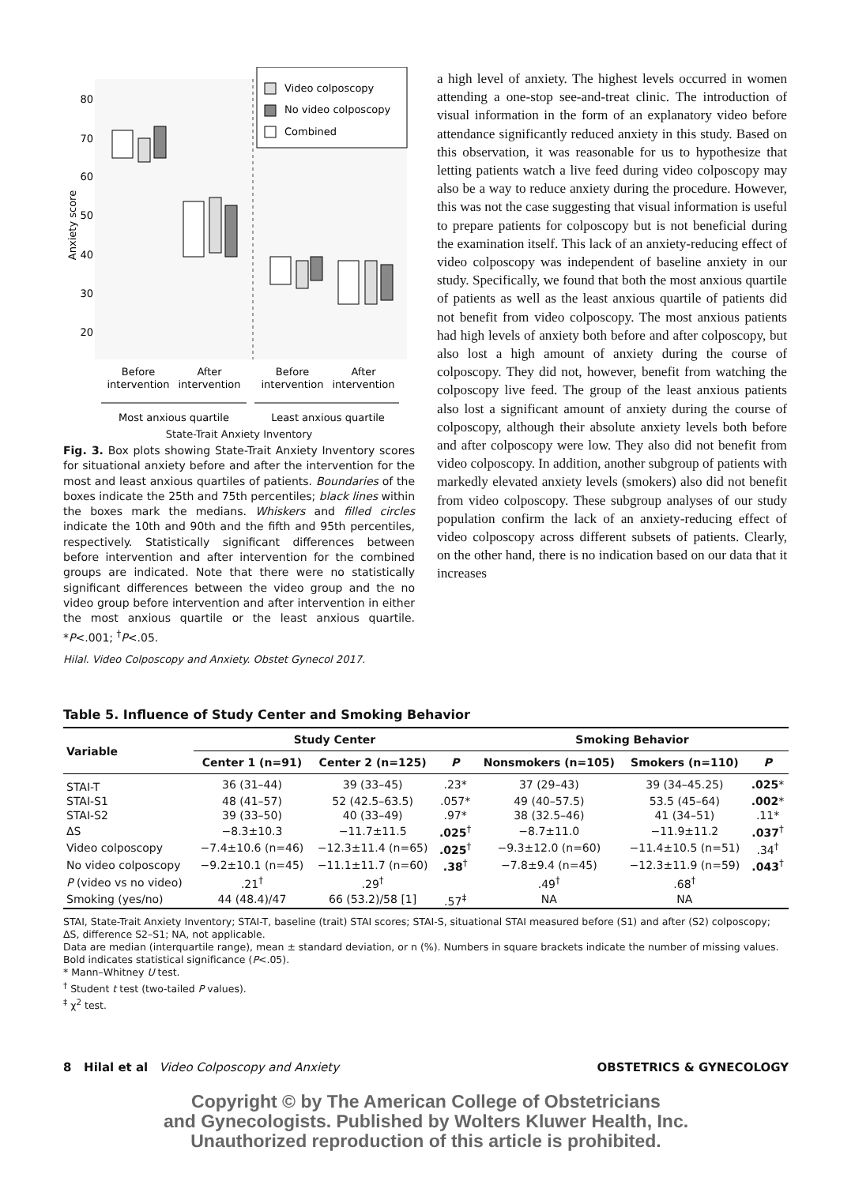Anxiety score
80
70
60
50
40
30
20
Video colposcopy
No video colposcopy
Combined
Before
intervention
After
intervention
Before
intervention
After
intervention
Most anxious quartile
Least anxious quartile
State-Trait Anxiety Inventory
Fig. 3. Box plots showing State-Trait Anxiety Inventory scores for situational anxiety before and after the intervention for the most and least anxious quartiles of patients. Boundaries of the boxes indicate the 25th and 75th percentiles; black lines within the boxes mark the medians. Whiskers and filled circles indicate the 10th and 90th and the fifth and 95th percentiles, respectively. Statistically significant differences between before intervention and after intervention for the combined groups are indicated. Note that there were no statistically significant differences between the video group and the no video group before intervention and after intervention in either the most anxious quartile or the least anxious quartile. *P<.001; <sup>†</sup>P<.05.
Hilal. Video Colposcopy and Anxiety. Obstet Gynecol 2017.
a high level of anxiety. The highest levels occurred in women attending a one-stop see-and-treat clinic. The introduction of visual information in the form of an explanatory video before attendance significantly reduced anxiety in this study. Based on this observation, it was reasonable for us to hypothesize that letting patients watch a live feed during video colposcopy may also be a way to reduce anxiety during the procedure. However, this was not the case suggesting that visual information is useful to prepare patients for colposcopy but is not beneficial during the examination itself. This lack of an anxiety-reducing effect of video colposcopy was independent of baseline anxiety in our study. Specifically, we found that both the most anxious quartile of patients as well as the least anxious quartile of patients did not benefit from video colposcopy. The most anxious patients had high levels of anxiety both before and after colposcopy, but also lost a high amount of anxiety during the course of colposcopy. They did not, however, benefit from watching the colposcopy live feed. The group of the least anxious patients also lost a significant amount of anxiety during the course of colposcopy, although their absolute anxiety levels both before and after colposcopy were low. They also did not benefit from video colposcopy. In addition, another subgroup of patients with markedly elevated anxiety levels (smokers) also did not benefit from video colposcopy. These subgroup analyses of our study population confirm the lack of an anxiety-reducing effect of video colposcopy across different subsets of patients. Clearly, on the other hand, there is no indication based on our data that it increases
Table 5. Influence of Study Center and Smoking Behavior
| Variable | Study Center | | | Smoking Behavior | | |
| --- | --- | --- | --- | --- | --- | --- |
| | Center 1 (n=91) | Center 2 (n=125) | P | Nonsmokers (n=105) | Smokers (n=110) | P |
| STAI-T | 36 (31–44) | 39 (33–45) | .23* | 37 (29–43) | 39 (34–45.25) | .025 * |
| STAI-S1 | 48 (41–57) | 52 (42.5–63.5) | .057* | 49 (40–57.5) | 53.5 (45–64) | .002 * |
| STAI-S2 | 39 (33–50) | 40 (33–49) | .97* | 38 (32.5–46) | 41 (34–51) | .11* |
| ΔS | −8.3±10.3 | −11.7±11.5 | .025<sup>†</sup> | −8.7±11.0 | −11.9±11.2 | .037<sup>†</sup> |
| Video colposcopy | −7.4±10.6 (n=46) | −12.3±11.4 (n=65) | .025<sup>†</sup> | −9.3±12.0 (n=60) | −11.4±10.5 (n=51) | .34<sup>†</sup> |
| No video colposcopy | −9.2±10.1 (n=45) | −11.1±11.7 (n=60) | .38<sup>†</sup> | −7.8±9.4 (n=45) | −12.3±11.9 (n=59) | .043<sup>†</sup> |
| P (video vs no video) | .21<sup>†</sup> | .29<sup>†</sup> | | .49<sup>†</sup> | .68<sup>†</sup> | |
| Smoking (yes/no) | 44 (48.4)/47 | 66 (53.2)/58 [1] | .57<sup>‡</sup> | NA | NA | |
STAI, State-Trait Anxiety Inventory; STAI-T, baseline (trait) STAI scores; STAI-S, situational STAI measured before (S1) and after (S2) colposcopy; ΔS, difference S2–S1; NA, not applicable.
Data are median (interquartile range), mean ± standard deviation, or n (%). Numbers in square brackets indicate the number of missing values.
Bold indicates statistical significance (P<.05).
* Mann–Whitney U test.
<sup>†</sup> Student t test (two-tailed P values).
<sup>‡</sup> χ<sup>2</sup> test.
8 Hilal et al Video Colposcopy and Anxiety OBSTETRICS & GYNECOLOGY
Copyright © by The American College of Obstetricians
and Gynecologists. Published by Wolters Kluwer Health, Inc.
Unauthorized reproduction of this article is prohibited.